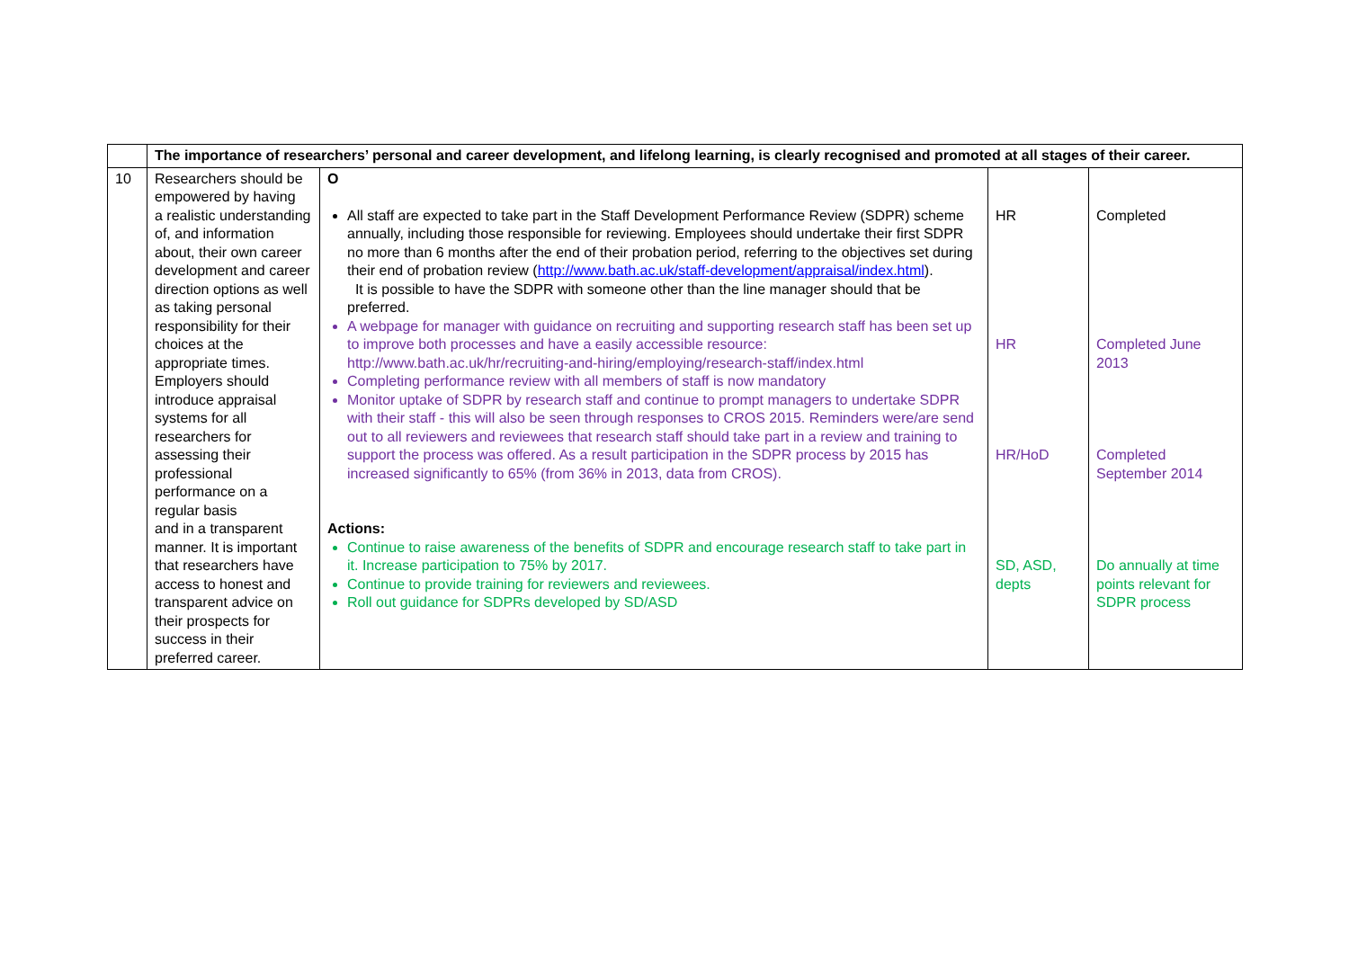| | The importance of researchers’ personal and career development, and lifelong learning, is clearly recognised and promoted at all stages of their career. | | | |
| 10 | Researchers should be empowered by having a realistic understanding of, and information about, their own career development and career direction options as well as taking personal responsibility for their choices at the appropriate times. Employers should introduce appraisal systems for all researchers for assessing their professional performance on a regular basis and in a transparent manner. It is important that researchers have access to honest and transparent advice on their prospects for success in their preferred career. | O All staff are expected to take part in the Staff Development Performance Review (SDPR) scheme annually, including those responsible for reviewing. Employees should undertake their first SDPR no more than 6 months after the end of their probation period, referring to the objectives set during their end of probation review ( http://www.bath.ac.uk/staff-development/appraisal/index.html ). It is possible to have the SDPR with someone other than the line manager should that be preferred. A webpage for manager with guidance on recruiting and supporting research staff has been set up to improve both processes and have a easily accessible resource: http://www.bath.ac.uk/hr/recruiting-and-hiring/employing/research-staff/index.html Completing performance review with all members of staff is now mandatory Monitor uptake of SDPR by research staff and continue to prompt managers to undertake SDPR with their staff - this will also be seen through responses to CROS 2015. Reminders were/are send out to all reviewers and reviewees that research staff should take part in a review and training to support the process was offered. As a result participation in the SDPR process by 2015 has increased significantly to 65% (from 36% in 2013, data from CROS). Actions: Continue to raise awareness of the benefits of SDPR and encourage research staff to take part in it. Increase participation to 75% by 2017. Continue to provide training for reviewers and reviewees. Roll out guidance for SDPRs developed by SD/ASD | HR HR HR/HoD SD, ASD, depts | Completed Completed June 2013 Completed September 2014 Do annually at time points relevant for SDPR process |